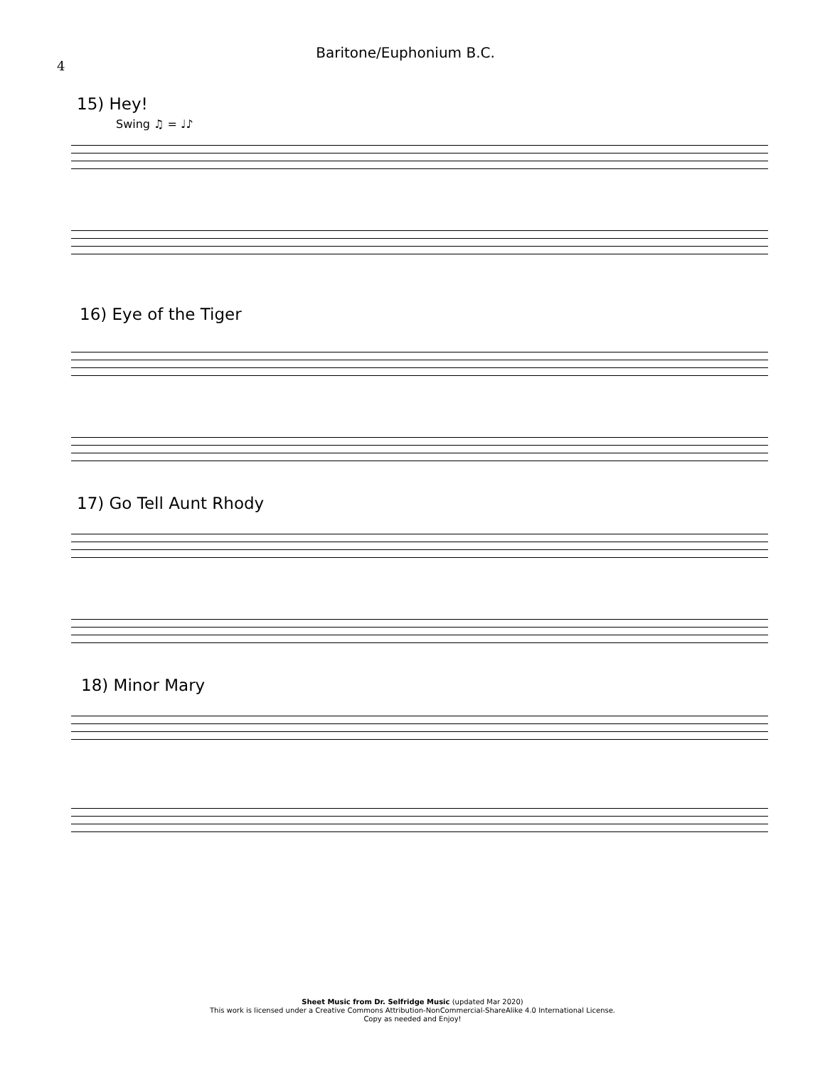4
Baritone/Euphonium B.C.
15) Hey!
Swing ♫ = ♩♪
16) Eye of the Tiger
17) Go Tell Aunt Rhody
18) Minor Mary
Sheet Music from Dr. Selfridge Music (updated Mar 2020)
This work is licensed under a Creative Commons Attribution-NonCommercial-ShareAlike 4.0 International License.
Copy as needed and Enjoy!